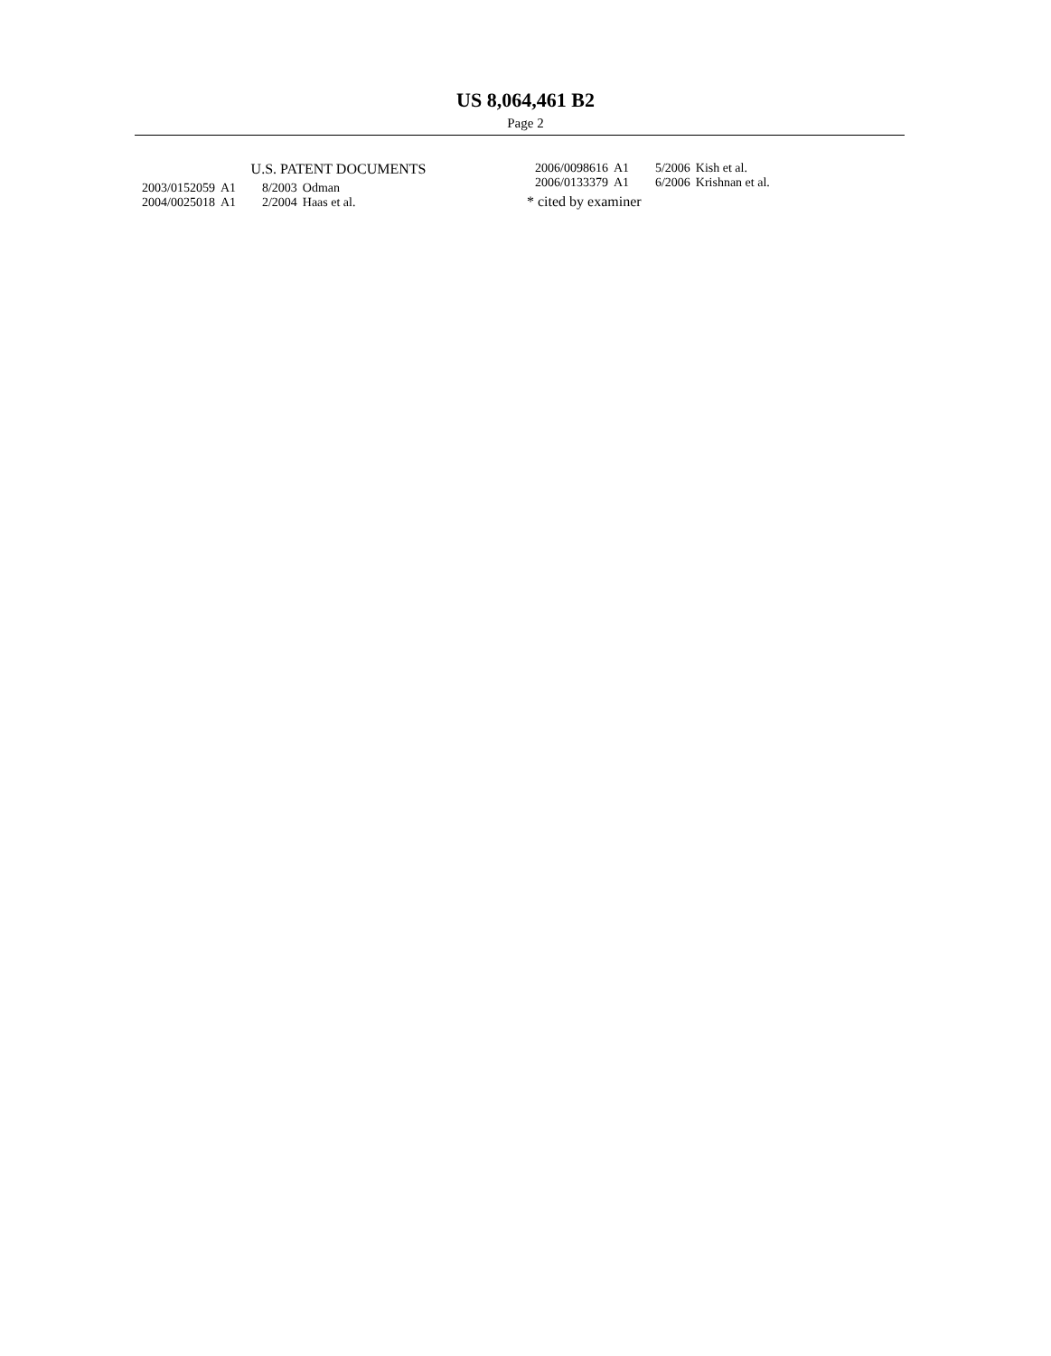US 8,064,461 B2
Page 2
U.S. PATENT DOCUMENTS
| 2003/0152059 | A1 | 8/2003 | Odman |
| 2004/0025018 | A1 | 2/2004 | Haas et al. |
| 2006/0098616 | A1 | 5/2006 | Kish et al. |
| 2006/0133379 | A1 | 6/2006 | Krishnan et al. |
* cited by examiner